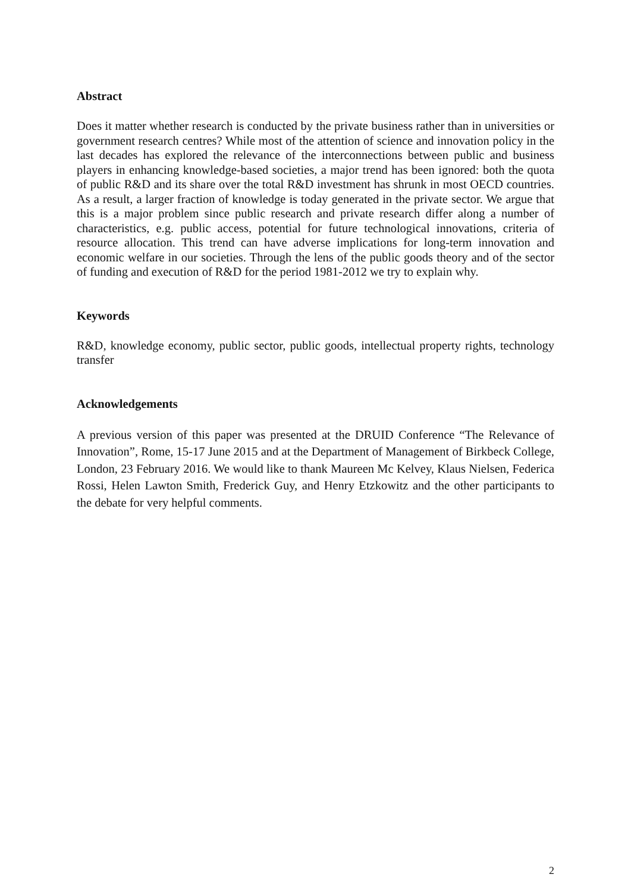Abstract
Does it matter whether research is conducted by the private business rather than in universities or government research centres? While most of the attention of science and innovation policy in the last decades has explored the relevance of the interconnections between public and business players in enhancing knowledge-based societies, a major trend has been ignored: both the quota of public R&D and its share over the total R&D investment has shrunk in most OECD countries. As a result, a larger fraction of knowledge is today generated in the private sector. We argue that this is a major problem since public research and private research differ along a number of characteristics, e.g. public access, potential for future technological innovations, criteria of resource allocation. This trend can have adverse implications for long-term innovation and economic welfare in our societies. Through the lens of the public goods theory and of the sector of funding and execution of R&D for the period 1981-2012 we try to explain why.
Keywords
R&D, knowledge economy, public sector, public goods, intellectual property rights, technology transfer
Acknowledgements
A previous version of this paper was presented at the DRUID Conference “The Relevance of Innovation”, Rome, 15-17 June 2015 and at the Department of Management of Birkbeck College, London, 23 February 2016. We would like to thank Maureen Mc Kelvey, Klaus Nielsen, Federica Rossi, Helen Lawton Smith, Frederick Guy, and Henry Etzkowitz and the other participants to the debate for very helpful comments.
2